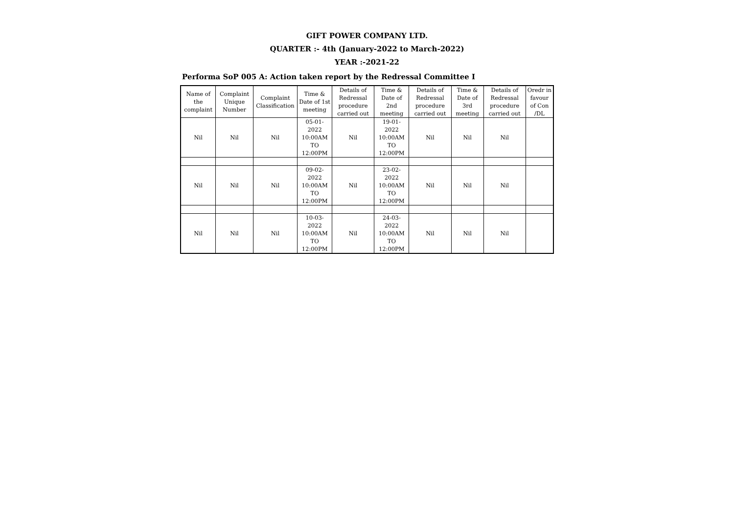GIFT POWER COMPANY LTD.
QUARTER :- 4th (January-2022 to March-2022)
YEAR :-2021-22
Performa SoP 005 A: Action taken report by the Redressal Committee I
| Name of the complaint | Complaint Unique Number | Complaint Classification | Time & Date of 1st meeting | Details of Redressal procedure carried out | Time & Date of 2nd meeting | Details of Redressal procedure carried out | Time & Date of 3rd meeting | Details of Redressal procedure carried out | Oredr in favour of Con /DL |
| Nil | Nil | Nil | 05-01-2022 10:00AM TO 12:00PM | Nil | 19-01-2022 10:00AM TO 12:00PM | Nil | Nil | Nil | |
| Nil | Nil | Nil | 09-02-2022 10:00AM TO 12:00PM | Nil | 23-02-2022 10:00AM TO 12:00PM | Nil | Nil | Nil | |
| Nil | Nil | Nil | 10-03-2022 10:00AM TO 12:00PM | Nil | 24-03-2022 10:00AM TO 12:00PM | Nil | Nil | Nil | |